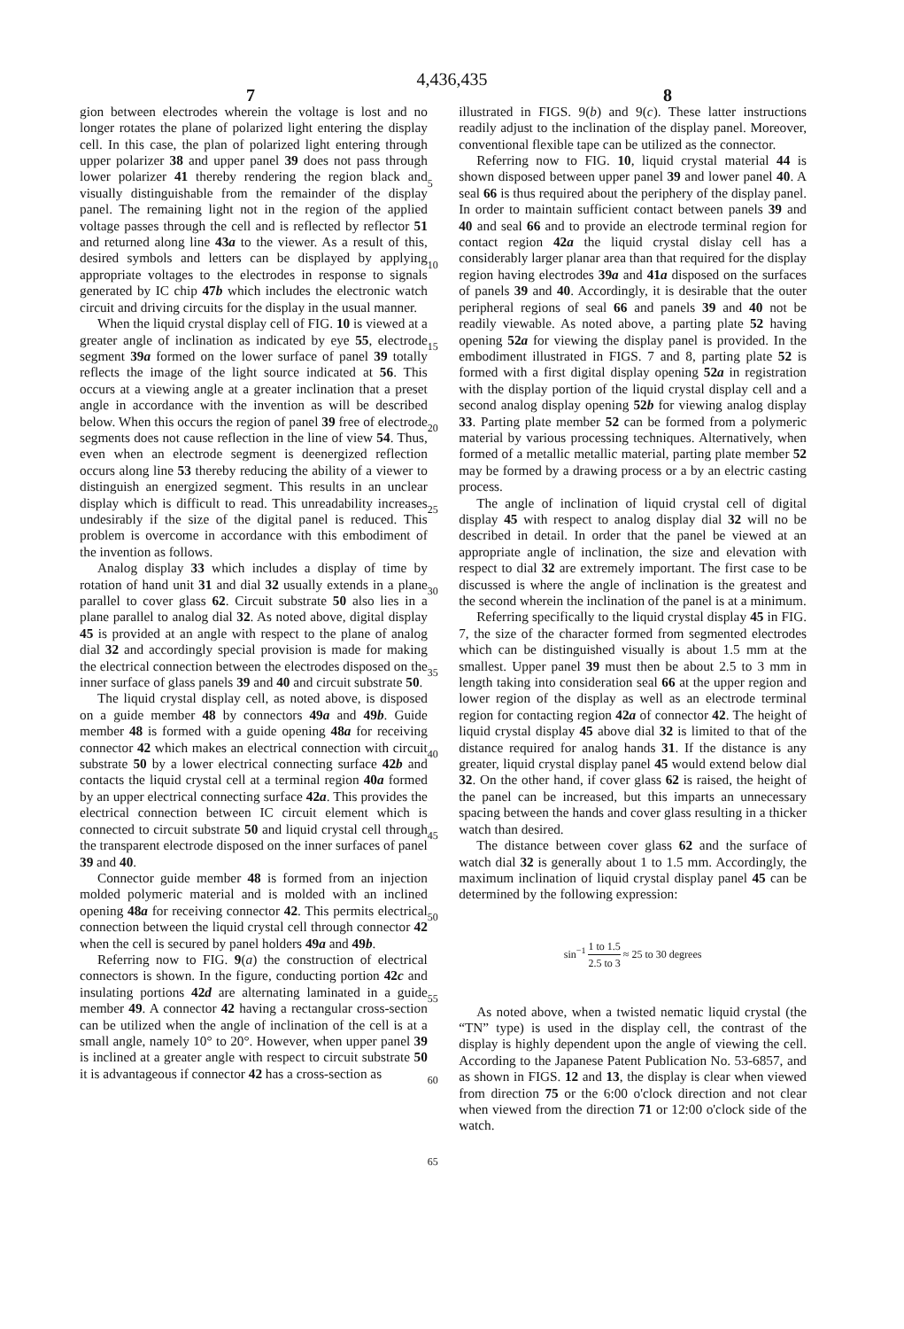4,436,435
7 8
gion between electrodes wherein the voltage is lost and no longer rotates the plane of polarized light entering the display cell. In this case, the plan of polarized light entering through upper polarizer 38 and upper panel 39 does not pass through lower polarizer 41 thereby rendering the region black and visually distinguishable from the remainder of the display panel. The remaining light not in the region of the applied voltage passes through the cell and is reflected by reflector 51 and returned along line 43a to the viewer. As a result of this, desired symbols and letters can be displayed by applying appropriate voltages to the electrodes in response to signals generated by IC chip 47b which includes the electronic watch circuit and driving circuits for the display in the usual manner.
When the liquid crystal display cell of FIG. 10 is viewed at a greater angle of inclination as indicated by eye 55, electrode segment 39a formed on the lower surface of panel 39 totally reflects the image of the light source indicated at 56. This occurs at a viewing angle at a greater inclination that a preset angle in accordance with the invention as will be described below. When this occurs the region of panel 39 free of electrode segments does not cause reflection in the line of view 54. Thus, even when an electrode segment is deenergized reflection occurs along line 53 thereby reducing the ability of a viewer to distinguish an energized segment. This results in an unclear display which is difficult to read. This unreadability increases undesirably if the size of the digital panel is reduced. This problem is overcome in accordance with this embodiment of the invention as follows.
Analog display 33 which includes a display of time by rotation of hand unit 31 and dial 32 usually extends in a plane parallel to cover glass 62. Circuit substrate 50 also lies in a plane parallel to analog dial 32. As noted above, digital display 45 is provided at an angle with respect to the plane of analog dial 32 and accordingly special provision is made for making the electrical connection between the electrodes disposed on the inner surface of glass panels 39 and 40 and circuit substrate 50.
The liquid crystal display cell, as noted above, is disposed on a guide member 48 by connectors 49a and 49b. Guide member 48 is formed with a guide opening 48a for receiving connector 42 which makes an electrical connection with circuit substrate 50 by a lower electrical connecting surface 42b and contacts the liquid crystal cell at a terminal region 40a formed by an upper electrical connecting surface 42a. This provides the electrical connection between IC circuit element which is connected to circuit substrate 50 and liquid crystal cell through the transparent electrode disposed on the inner surfaces of panel 39 and 40.
Connector guide member 48 is formed from an injection molded polymeric material and is molded with an inclined opening 48a for receiving connector 42. This permits electrical connection between the liquid crystal cell through connector 42 when the cell is secured by panel holders 49a and 49b.
Referring now to FIG. 9(a) the construction of electrical connectors is shown. In the figure, conducting portion 42c and insulating portions 42d are alternating laminated in a guide member 49. A connector 42 having a rectangular cross-section can be utilized when the angle of inclination of the cell is at a small angle, namely 10° to 20°. However, when upper panel 39 is inclined at a greater angle with respect to circuit substrate 50 it is advantageous if connector 42 has a cross-section as
5
10
15
20
25
30
35
40
45
50
55
60
65
illustrated in FIGS. 9(b) and 9(c). These latter instructions readily adjust to the inclination of the display panel. Moreover, conventional flexible tape can be utilized as the connector.
Referring now to FIG. 10, liquid crystal material 44 is shown disposed between upper panel 39 and lower panel 40. A seal 66 is thus required about the periphery of the display panel. In order to maintain sufficient contact between panels 39 and 40 and seal 66 and to provide an electrode terminal region for contact region 42a the liquid crystal dislay cell has a considerably larger planar area than that required for the display region having electrodes 39a and 41a disposed on the surfaces of panels 39 and 40. Accordingly, it is desirable that the outer peripheral regions of seal 66 and panels 39 and 40 not be readily viewable. As noted above, a parting plate 52 having opening 52a for viewing the display panel is provided. In the embodiment illustrated in FIGS. 7 and 8, parting plate 52 is formed with a first digital display opening 52a in registration with the display portion of the liquid crystal display cell and a second analog display opening 52b for viewing analog display 33. Parting plate member 52 can be formed from a polymeric material by various processing techniques. Alternatively, when formed of a metallic metallic material, parting plate member 52 may be formed by a drawing process or a by an electric casting process.
The angle of inclination of liquid crystal cell of digital display 45 with respect to analog display dial 32 will no be described in detail. In order that the panel be viewed at an appropriate angle of inclination, the size and elevation with respect to dial 32 are extremely important. The first case to be discussed is where the angle of inclination is the greatest and the second wherein the inclination of the panel is at a minimum.
Referring specifically to the liquid crystal display 45 in FIG. 7, the size of the character formed from segmented electrodes which can be distinguished visually is about 1.5 mm at the smallest. Upper panel 39 must then be about 2.5 to 3 mm in length taking into consideration seal 66 at the upper region and lower region of the display as well as an electrode terminal region for contacting region 42a of connector 42. The height of liquid crystal display 45 above dial 32 is limited to that of the distance required for analog hands 31. If the distance is any greater, liquid crystal display panel 45 would extend below dial 32. On the other hand, if cover glass 62 is raised, the height of the panel can be increased, but this imparts an unnecessary spacing between the hands and cover glass resulting in a thicker watch than desired.
The distance between cover glass 62 and the surface of watch dial 32 is generally about 1 to 1.5 mm. Accordingly, the maximum inclination of liquid crystal display panel 45 can be determined by the following expression:
sin<sup>−1</sup> 1 to 1.5 2.5 to 3 ≈ 25 to 30 degrees
As noted above, when a twisted nematic liquid crystal (the “TN” type) is used in the display cell, the contrast of the display is highly dependent upon the angle of viewing the cell. According to the Japanese Patent Publication No. 53-6857, and as shown in FIGS. 12 and 13, the display is clear when viewed from direction 75 or the 6:00 o'clock direction and not clear when viewed from the direction 71 or 12:00 o'clock side of the watch.